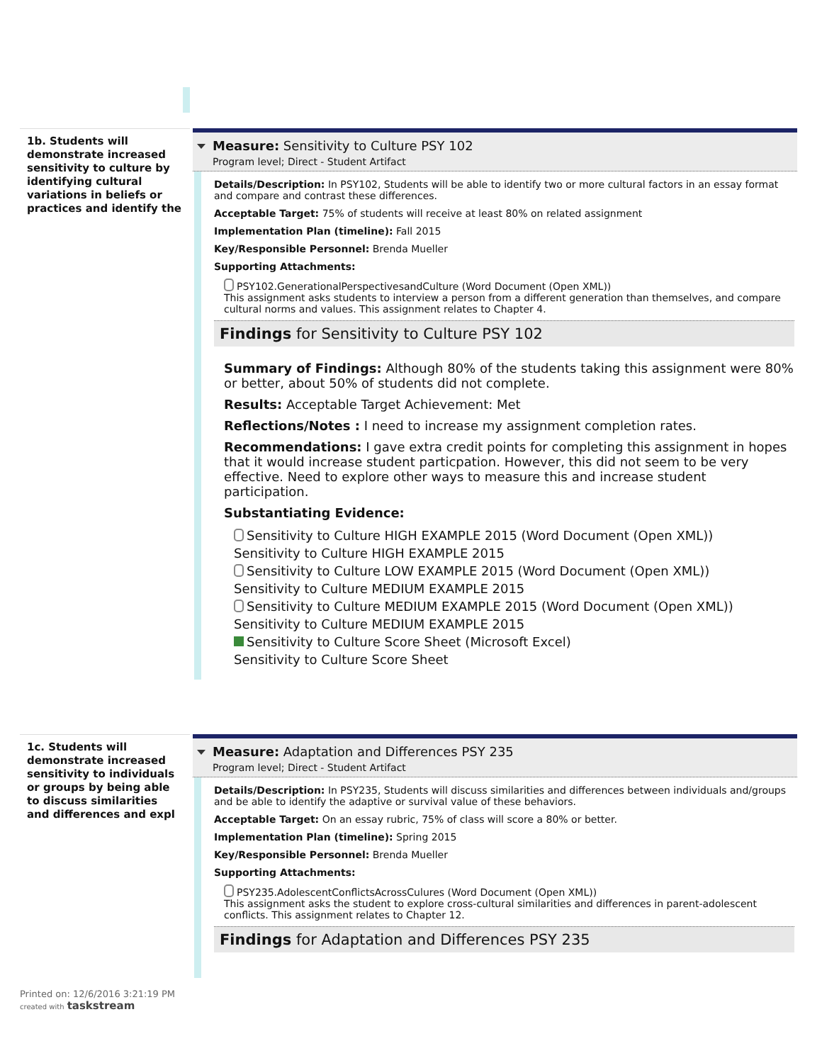1b. Students will demonstrate increased sensitivity to culture by identifying cultural variations in beliefs or practices and identify the
Measure: Sensitivity to Culture PSY 102
Program level; Direct - Student Artifact
Details/Description: In PSY102, Students will be able to identify two or more cultural factors in an essay format and compare and contrast these differences.
Acceptable Target: 75% of students will receive at least 80% on related assignment
Implementation Plan (timeline): Fall 2015
Key/Responsible Personnel: Brenda Mueller
Supporting Attachments:
PSY102.GenerationalPerspectivesandCulture (Word Document (Open XML))
This assignment asks students to interview a person from a different generation than themselves, and compare cultural norms and values. This assignment relates to Chapter 4.
Findings for Sensitivity to Culture PSY 102
Summary of Findings: Although 80% of the students taking this assignment were 80% or better, about 50% of students did not complete.
Results: Acceptable Target Achievement: Met
Reflections/Notes : I need to increase my assignment completion rates.
Recommendations: I gave extra credit points for completing this assignment in hopes that it would increase student particpation. However, this did not seem to be very effective. Need to explore other ways to measure this and increase student participation.
Substantiating Evidence:
Sensitivity to Culture HIGH EXAMPLE 2015 (Word Document (Open XML))
Sensitivity to Culture HIGH EXAMPLE 2015
Sensitivity to Culture LOW EXAMPLE 2015 (Word Document (Open XML))
Sensitivity to Culture MEDIUM EXAMPLE 2015
Sensitivity to Culture MEDIUM EXAMPLE 2015 (Word Document (Open XML))
Sensitivity to Culture MEDIUM EXAMPLE 2015
Sensitivity to Culture Score Sheet (Microsoft Excel)
Sensitivity to Culture Score Sheet
1c. Students will demonstrate increased sensitivity to individuals or groups by being able to discuss similarities and differences and expl
Measure: Adaptation and Differences PSY 235
Program level; Direct - Student Artifact
Details/Description: In PSY235, Students will discuss similarities and differences between individuals and/groups and be able to identify the adaptive or survival value of these behaviors.
Acceptable Target: On an essay rubric, 75% of class will score a 80% or better.
Implementation Plan (timeline): Spring 2015
Key/Responsible Personnel: Brenda Mueller
Supporting Attachments:
PSY235.AdolescentConflictsAcrossCulures (Word Document (Open XML))
This assignment asks the student to explore cross-cultural similarities and differences in parent-adolescent conflicts. This assignment relates to Chapter 12.
Findings for Adaptation and Differences PSY 235
Printed on: 12/6/2016 3:21:19 PM
created with taskstream